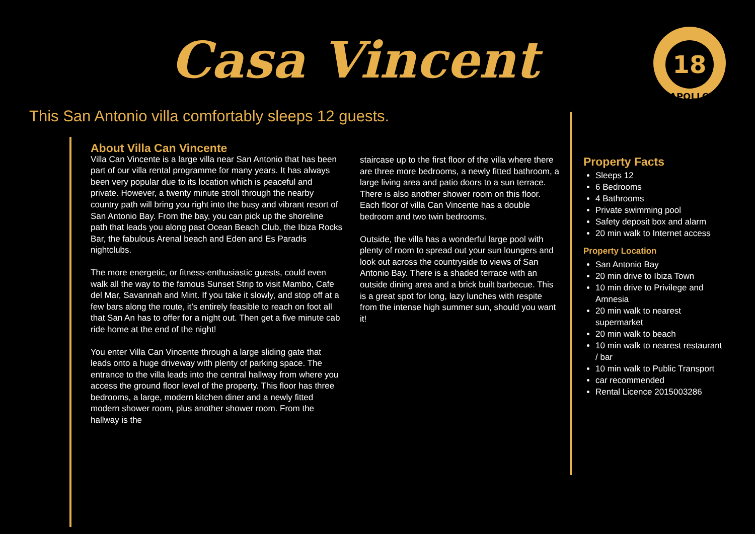Casa Vincent
18
APOLLO
This San Antonio villa comfortably sleeps 12 guests.
About Villa Can Vincente
Villa Can Vincente is a large villa near San Antonio that has been part of our villa rental programme for many years. It has always been very popular due to its location which is peaceful and private. However, a twenty minute stroll through the nearby country path will bring you right into the busy and vibrant resort of San Antonio Bay. From the bay, you can pick up the shoreline path that leads you along past Ocean Beach Club, the Ibiza Rocks Bar, the fabulous Arenal beach and Eden and Es Paradis nightclubs.
The more energetic, or fitness-enthusiastic guests, could even walk all the way to the famous Sunset Strip to visit Mambo, Cafe del Mar, Savannah and Mint. If you take it slowly, and stop off at a few bars along the route, it’s entirely feasible to reach on foot all that San An has to offer for a night out. Then get a five minute cab ride home at the end of the night!
You enter Villa Can Vincente through a large sliding gate that leads onto a huge driveway with plenty of parking space. The entrance to the villa leads into the central hallway from where you access the ground floor level of the property. This floor has three bedrooms, a large, modern kitchen diner and a newly fitted modern shower room, plus another shower room. From the hallway is the
staircase up to the first floor of the villa where there are three more bedrooms, a newly fitted bathroom, a large living area and patio doors to a sun terrace. There is also another shower room on this floor. Each floor of villa Can Vincente has a double bedroom and two twin bedrooms.
Outside, the villa has a wonderful large pool with plenty of room to spread out your sun loungers and look out across the countryside to views of San Antonio Bay. There is a shaded terrace with an outside dining area and a brick built barbecue. This is a great spot for long, lazy lunches with respite from the intense high summer sun, should you want it!
Property Facts
Sleeps 12
6 Bedrooms
4 Bathrooms
Private swimming pool
Safety deposit box and alarm
20 min walk to Internet access
Property Location
San Antonio Bay
20 min drive to Ibiza Town
10 min drive to Privilege and Amnesia
20 min walk to nearest supermarket
20 min walk to beach
10 min walk to nearest restaurant / bar
10 min walk to Public Transport
car recommended
Rental Licence 2015003286